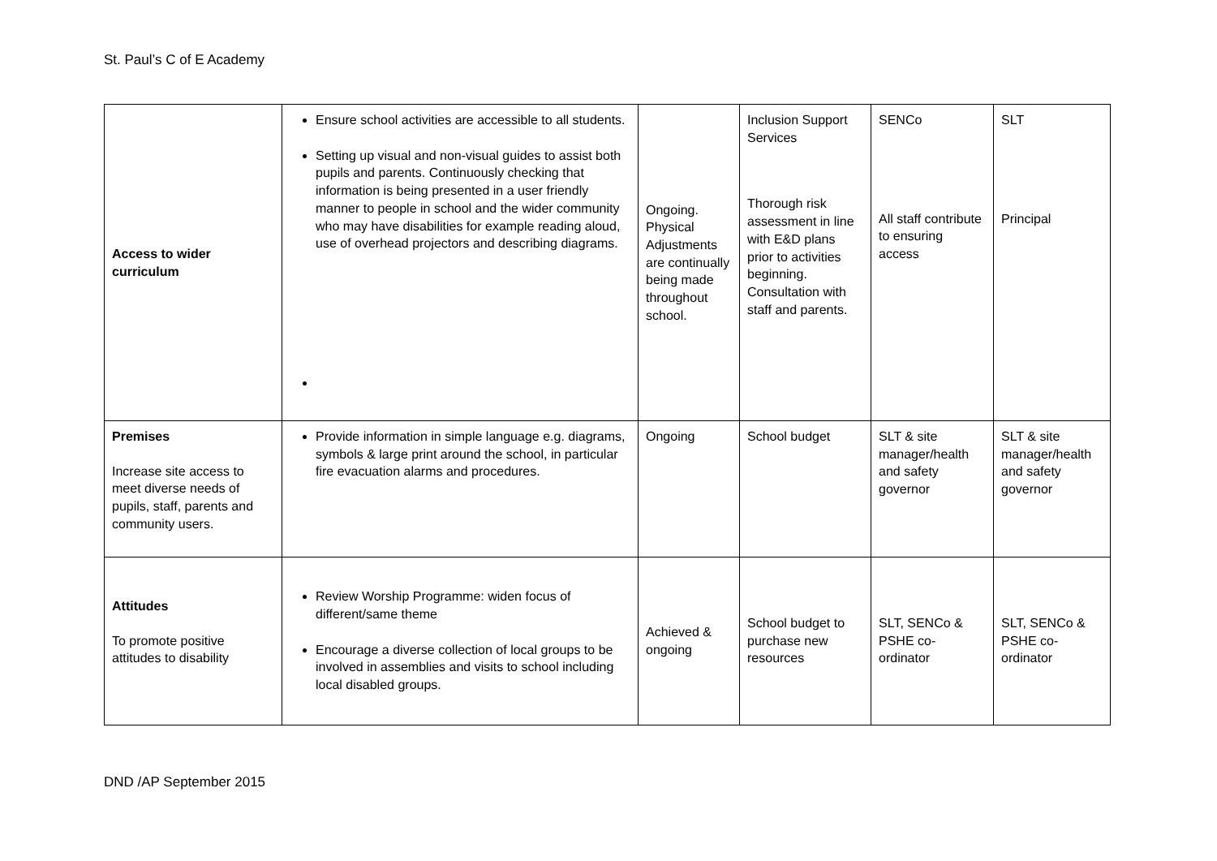St. Paul’s C of E Academy
| Access to wider curriculum | Ensure school activities are accessible to all students. Setting up visual and non-visual guides to assist both pupils and parents. Continuously checking that information is being presented in a user friendly manner to people in school and the wider community who may have disabilities for example reading aloud, use of overhead projectors and describing diagrams. | Ongoing. Physical Adjustments are continually being made throughout school. | Inclusion Support Services Thorough risk assessment in line with E&D plans prior to activities beginning. Consultation with staff and parents. | SENCo All staff contribute to ensuring access | SLT Principal |
| Premises Increase site access to meet diverse needs of pupils, staff, parents and community users. | Provide information in simple language e.g. diagrams, symbols & large print around the school, in particular fire evacuation alarms and procedures. | Ongoing | School budget | SLT & site manager/health and safety governor | SLT & site manager/health and safety governor |
| Attitudes To promote positive attitudes to disability | Review Worship Programme: widen focus of different/same theme Encourage a diverse collection of local groups to be involved in assemblies and visits to school including local disabled groups. | Achieved & ongoing | School budget to purchase new resources | SLT, SENCo & PSHE co-ordinator | SLT, SENCo & PSHE co-ordinator |
DND /AP September 2015